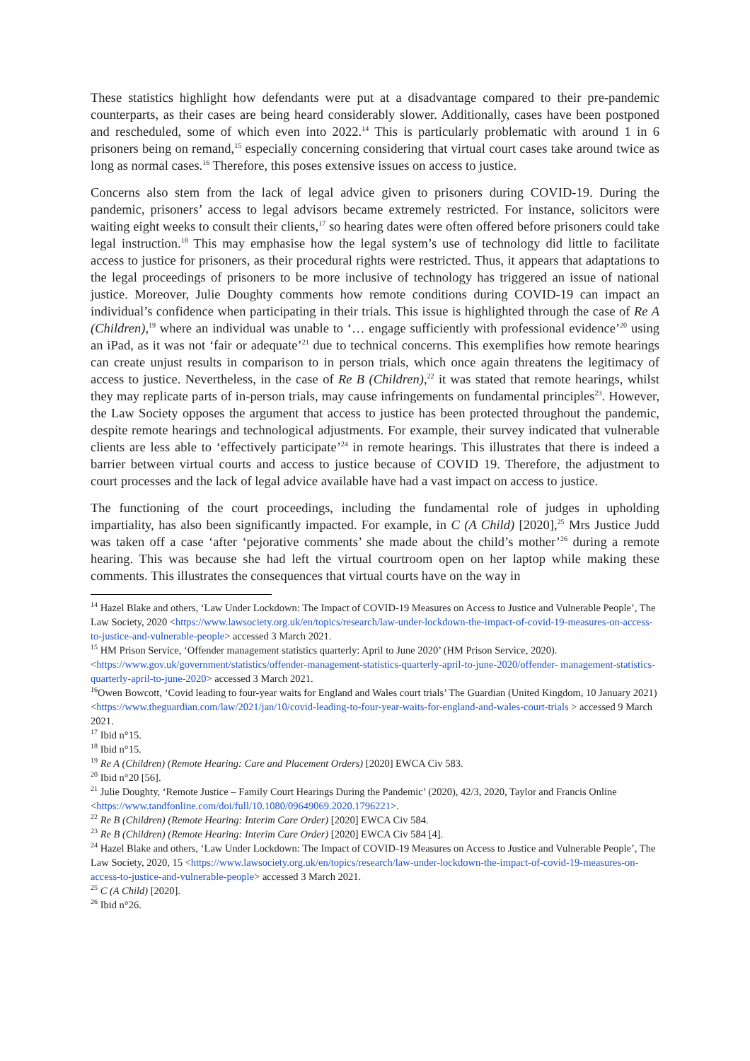These statistics highlight how defendants were put at a disadvantage compared to their pre-pandemic counterparts, as their cases are being heard considerably slower. Additionally, cases have been postponed and rescheduled, some of which even into 2022.<sup>14</sup> This is particularly problematic with around 1 in 6 prisoners being on remand,<sup>15</sup> especially concerning considering that virtual court cases take around twice as long as normal cases.<sup>16</sup> Therefore, this poses extensive issues on access to justice.
Concerns also stem from the lack of legal advice given to prisoners during COVID-19. During the pandemic, prisoners’ access to legal advisors became extremely restricted. For instance, solicitors were waiting eight weeks to consult their clients,<sup>17</sup> so hearing dates were often offered before prisoners could take legal instruction.<sup>18</sup> This may emphasise how the legal system’s use of technology did little to facilitate access to justice for prisoners, as their procedural rights were restricted. Thus, it appears that adaptations to the legal proceedings of prisoners to be more inclusive of technology has triggered an issue of national justice. Moreover, Julie Doughty comments how remote conditions during COVID-19 can impact an individual’s confidence when participating in their trials. This issue is highlighted through the case of Re A (Children),<sup>19</sup> where an individual was unable to ‘… engage sufficiently with professional evidence’<sup>20</sup> using an iPad, as it was not ‘fair or adequate’<sup>21</sup> due to technical concerns. This exemplifies how remote hearings can create unjust results in comparison to in person trials, which once again threatens the legitimacy of access to justice. Nevertheless, in the case of Re B (Children),<sup>22</sup> it was stated that remote hearings, whilst they may replicate parts of in-person trials, may cause infringements on fundamental principles<sup>23</sup>. However, the Law Society opposes the argument that access to justice has been protected throughout the pandemic, despite remote hearings and technological adjustments. For example, their survey indicated that vulnerable clients are less able to ‘effectively participate’<sup>24</sup> in remote hearings. This illustrates that there is indeed a barrier between virtual courts and access to justice because of COVID 19. Therefore, the adjustment to court processes and the lack of legal advice available have had a vast impact on access to justice.
The functioning of the court proceedings, including the fundamental role of judges in upholding impartiality, has also been significantly impacted. For example, in C (A Child) [2020],<sup>25</sup> Mrs Justice Judd was taken off a case ‘after ‘pejorative comments’ she made about the child’s mother’<sup>26</sup> during a remote hearing. This was because she had left the virtual courtroom open on her laptop while making these comments. This illustrates the consequences that virtual courts have on the way in
<sup>14</sup> Hazel Blake and others, ‘Law Under Lockdown: The Impact of COVID-19 Measures on Access to Justice and Vulnerable People’, The Law Society, 2020 <https://www.lawsociety.org.uk/en/topics/research/law-under-lockdown-the-impact-of-covid-19-measures-on-access-to-justice-and-vulnerable-people> accessed 3 March 2021.
<sup>15</sup> HM Prison Service, ‘Offender management statistics quarterly: April to June 2020’ (HM Prison Service, 2020). <https://www.gov.uk/government/statistics/offender-management-statistics-quarterly-april-to-june-2020/offender- management-statistics-quarterly-april-to-june-2020> accessed 3 March 2021.
<sup>16</sup> Owen Bowcott, ‘Covid leading to four-year waits for England and Wales court trials’ The Guardian (United Kingdom, 10 January 2021) <https://www.theguardian.com/law/2021/jan/10/covid-leading-to-four-year-waits-for-england-and-wales-court-trials > accessed 9 March 2021.
<sup>17</sup> Ibid n°15.
<sup>18</sup> Ibid n°15.
<sup>19</sup> Re A (Children) (Remote Hearing: Care and Placement Orders) [2020] EWCA Civ 583.
<sup>20</sup> Ibid n°20 [56].
<sup>21</sup> Julie Doughty, ‘Remote Justice – Family Court Hearings During the Pandemic’ (2020), 42/3, 2020, Taylor and Francis Online <https://www.tandfonline.com/doi/full/10.1080/09649069.2020.1796221>.
<sup>22</sup> Re B (Children) (Remote Hearing: Interim Care Order) [2020] EWCA Civ 584.
<sup>23</sup> Re B (Children) (Remote Hearing: Interim Care Order) [2020] EWCA Civ 584 [4].
<sup>24</sup> Hazel Blake and others, ‘Law Under Lockdown: The Impact of COVID-19 Measures on Access to Justice and Vulnerable People’, The Law Society, 2020, 15 <https://www.lawsociety.org.uk/en/topics/research/law-under-lockdown-the-impact-of-covid-19-measures-on-access-to-justice-and-vulnerable-people> accessed 3 March 2021.
<sup>25</sup> C (A Child) [2020].
<sup>26</sup> Ibid n°26.